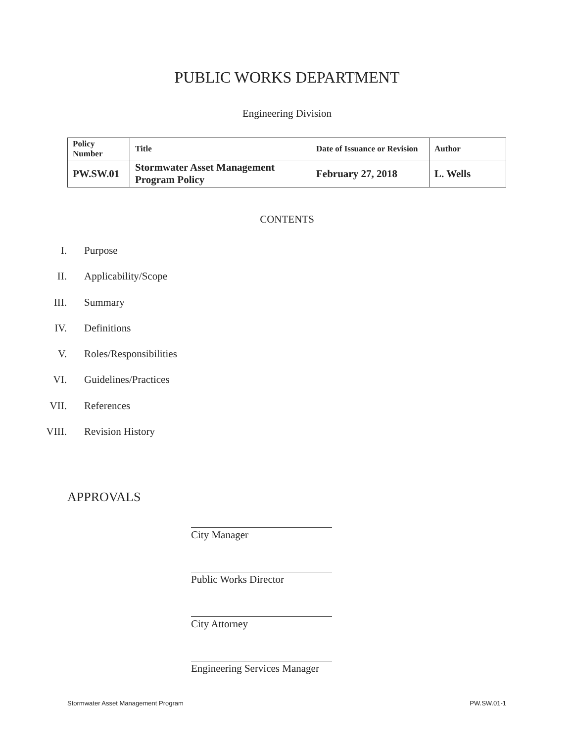PUBLIC WORKS DEPARTMENT
Engineering Division
| Policy Number | Title | Date of Issuance or Revision | Author |
| --- | --- | --- | --- |
| PW.SW.01 | Stormwater Asset Management Program Policy | February 27, 2018 | L. Wells |
CONTENTS
I. Purpose
II. Applicability/Scope
III. Summary
IV. Definitions
V. Roles/Responsibilities
VI. Guidelines/Practices
VII. References
VIII. Revision History
APPROVALS
City Manager
Public Works Director
City Attorney
Engineering Services Manager
Stormwater Asset Management Program PW.SW.01-1